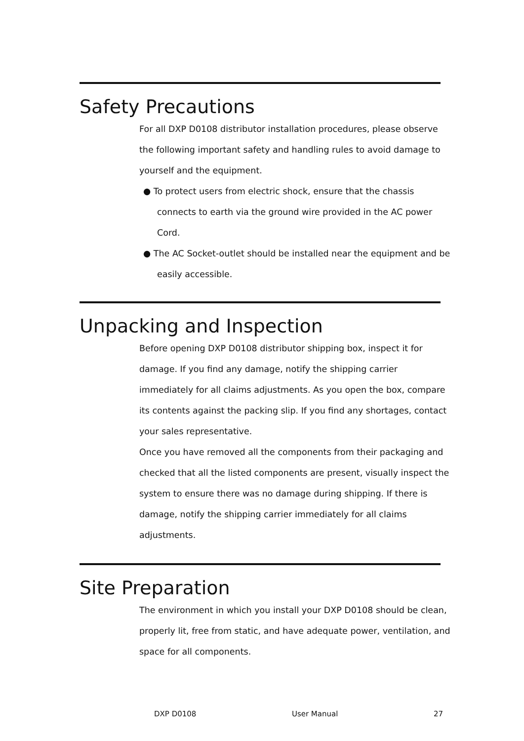Safety Precautions
For all DXP D0108 distributor installation procedures, please observe the following important safety and handling rules to avoid damage to yourself and the equipment.
● To protect users from electric shock, ensure that the chassis connects to earth via the ground wire provided in the AC power Cord.
● The AC Socket-outlet should be installed near the equipment and be easily accessible.
Unpacking and Inspection
Before opening DXP D0108 distributor shipping box, inspect it for damage. If you find any damage, notify the shipping carrier immediately for all claims adjustments. As you open the box, compare its contents against the packing slip. If you find any shortages, contact your sales representative.
Once you have removed all the components from their packaging and checked that all the listed components are present, visually inspect the system to ensure there was no damage during shipping. If there is damage, notify the shipping carrier immediately for all claims adjustments.
Site Preparation
The environment in which you install your DXP D0108 should be clean, properly lit, free from static, and have adequate power, ventilation, and space for all components.
DXP D0108 User Manual 27